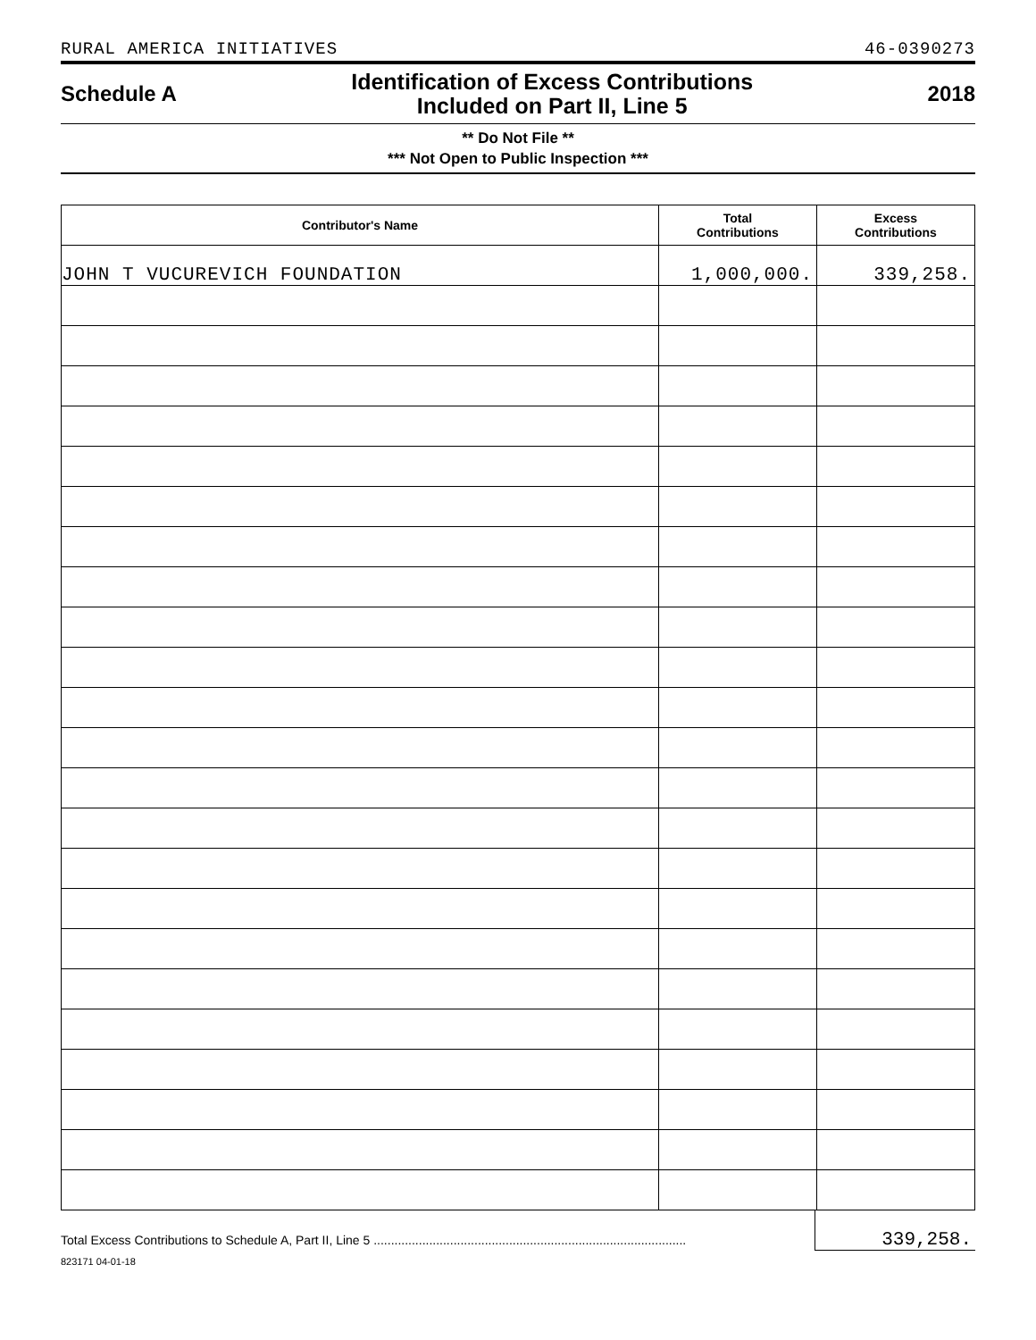RURAL AMERICA INITIATIVES 46-0390273
Schedule A Identification of Excess Contributions
Included on Part II, Line 5 2018
** Do Not File **
*** Not Open to Public Inspection ***
| Contributor's Name | Total Contributions | Excess Contributions |
| --- | --- | --- |
| JOHN T VUCUREVICH FOUNDATION | 1,000,000. | 339,258. |
Total Excess Contributions to Schedule A, Part II, Line 5 .......................................................................................... 339,258.
823171 04-01-18